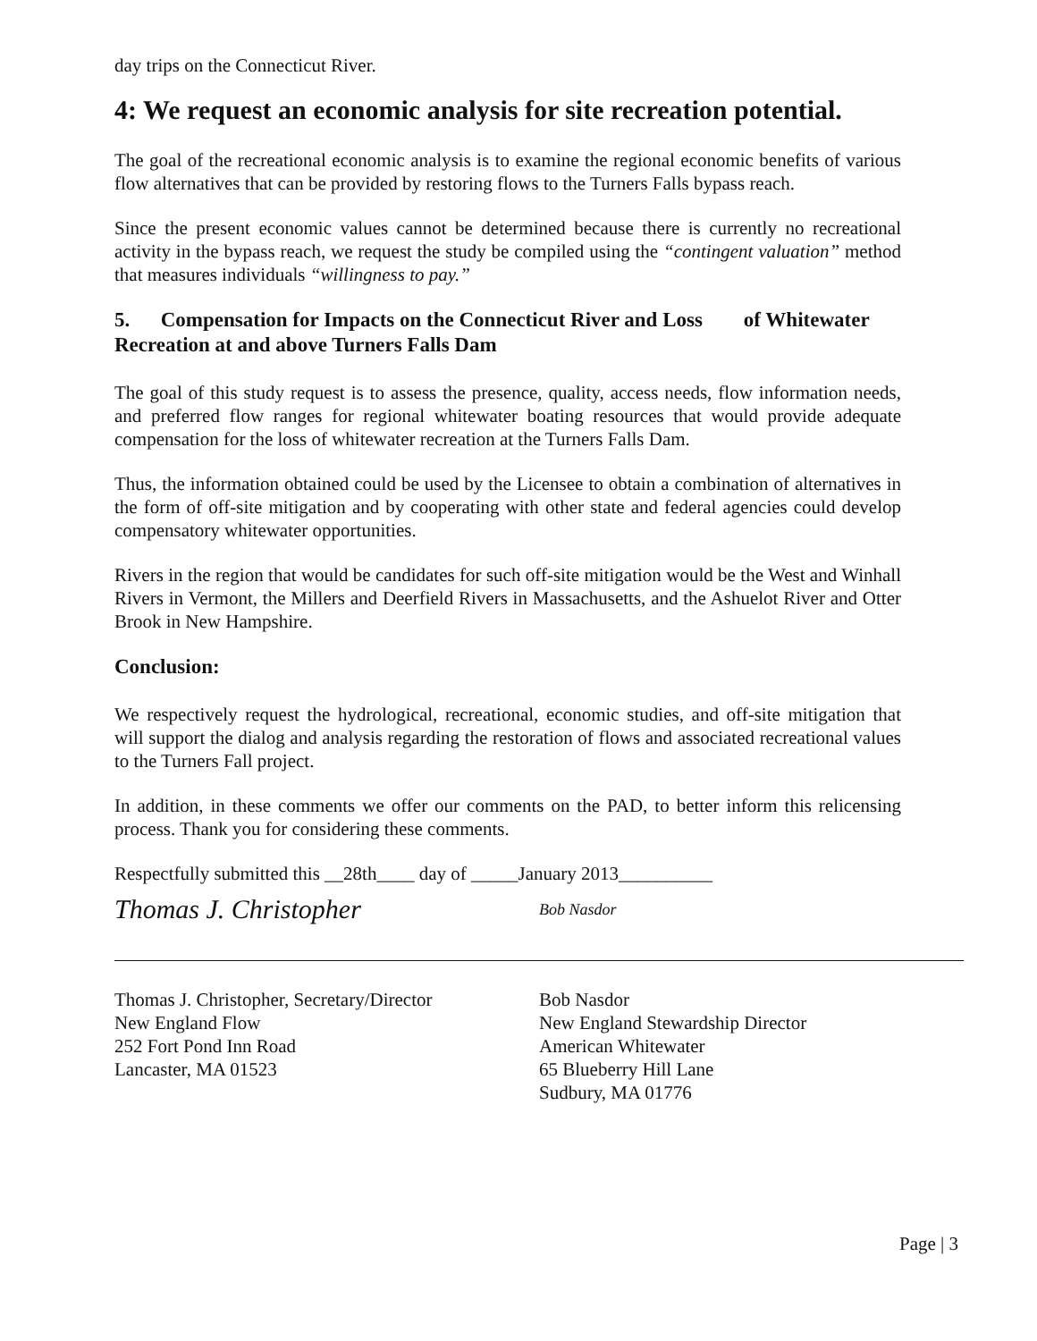day trips on the Connecticut River.
4: We request an economic analysis for site recreation potential.
The goal of the recreational economic analysis is to examine the regional economic benefits of various flow alternatives that can be provided by restoring flows to the Turners Falls bypass reach.
Since the present economic values cannot be determined because there is currently no recreational activity in the bypass reach, we request the study be compiled using the “contingent valuation” method that measures individuals “willingness to pay.”
5. Compensation for Impacts on the Connecticut River and Loss of Whitewater Recreation at and above Turners Falls Dam
The goal of this study request is to assess the presence, quality, access needs, flow information needs, and preferred flow ranges for regional whitewater boating resources that would provide adequate compensation for the loss of whitewater recreation at the Turners Falls Dam.
Thus, the information obtained could be used by the Licensee to obtain a combination of alternatives in the form of off-site mitigation and by cooperating with other state and federal agencies could develop compensatory whitewater opportunities.
Rivers in the region that would be candidates for such off-site mitigation would be the West and Winhall Rivers in Vermont, the Millers and Deerfield Rivers in Massachusetts, and the Ashuelot River and Otter Brook in New Hampshire.
Conclusion:
We respectively request the hydrological, recreational, economic studies, and off-site mitigation that will support the dialog and analysis regarding the restoration of flows and associated recreational values to the Turners Fall project.
In addition, in these comments we offer our comments on the PAD, to better inform this relicensing process. Thank you for considering these comments.
Respectfully submitted this __28th____ day of _____January 2013__________
Thomas J. Christopher
Thomas J. Christopher, Secretary/Director
New England Flow
252 Fort Pond Inn Road
Lancaster, MA 01523
Bob Nasdor
Bob Nasdor
New England Stewardship Director
American Whitewater
65 Blueberry Hill Lane
Sudbury, MA 01776
Page | 3